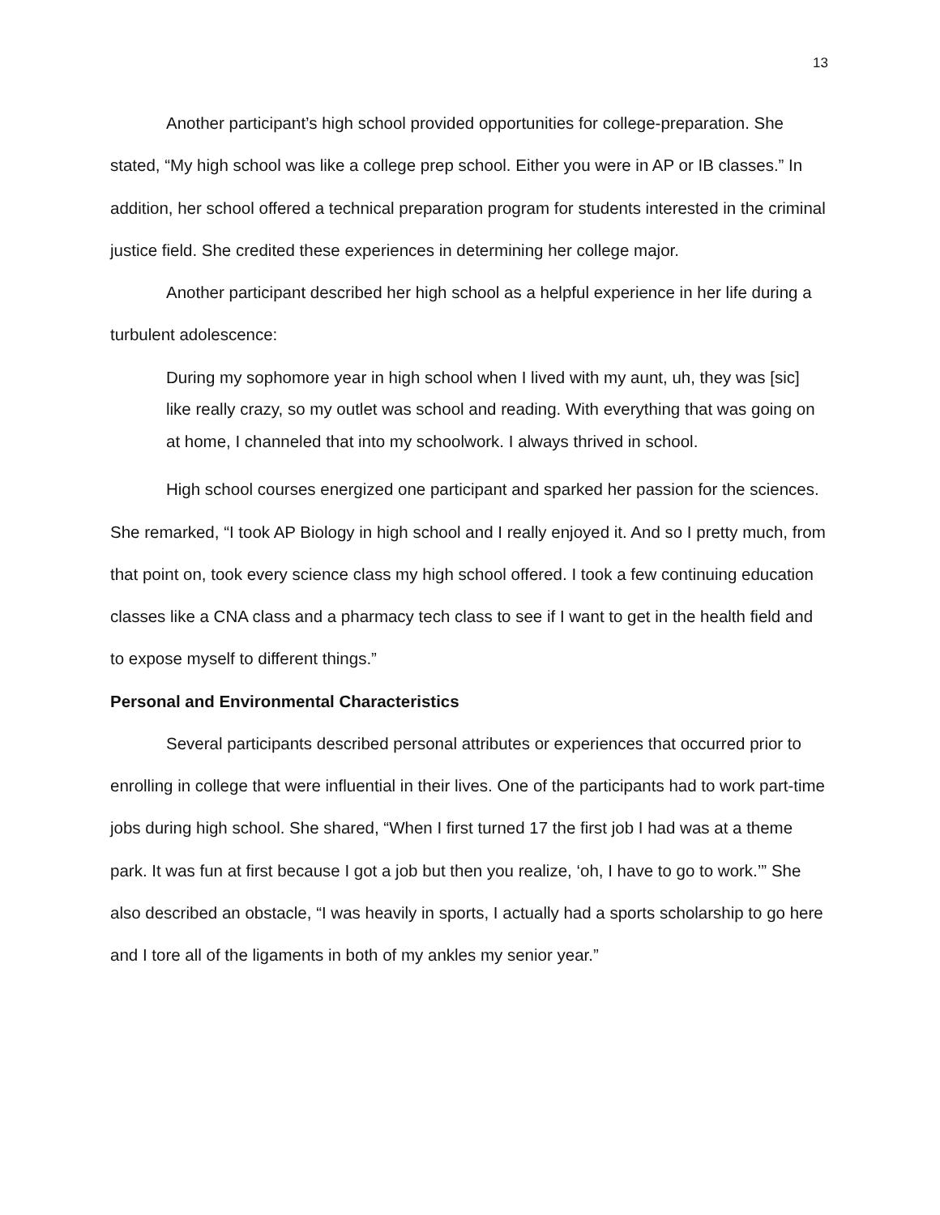13
Another participant’s high school provided opportunities for college-preparation. She stated, “My high school was like a college prep school. Either you were in AP or IB classes.” In addition, her school offered a technical preparation program for students interested in the criminal justice field. She credited these experiences in determining her college major.
Another participant described her high school as a helpful experience in her life during a turbulent adolescence:
During my sophomore year in high school when I lived with my aunt, uh, they was [sic] like really crazy, so my outlet was school and reading. With everything that was going on at home, I channeled that into my schoolwork. I always thrived in school.
High school courses energized one participant and sparked her passion for the sciences. She remarked, “I took AP Biology in high school and I really enjoyed it. And so I pretty much, from that point on, took every science class my high school offered. I took a few continuing education classes like a CNA class and a pharmacy tech class to see if I want to get in the health field and to expose myself to different things.”
Personal and Environmental Characteristics
Several participants described personal attributes or experiences that occurred prior to enrolling in college that were influential in their lives. One of the participants had to work part-time jobs during high school. She shared, “When I first turned 17 the first job I had was at a theme park. It was fun at first because I got a job but then you realize, ‘oh, I have to go to work.’” She also described an obstacle, “I was heavily in sports, I actually had a sports scholarship to go here and I tore all of the ligaments in both of my ankles my senior year.”